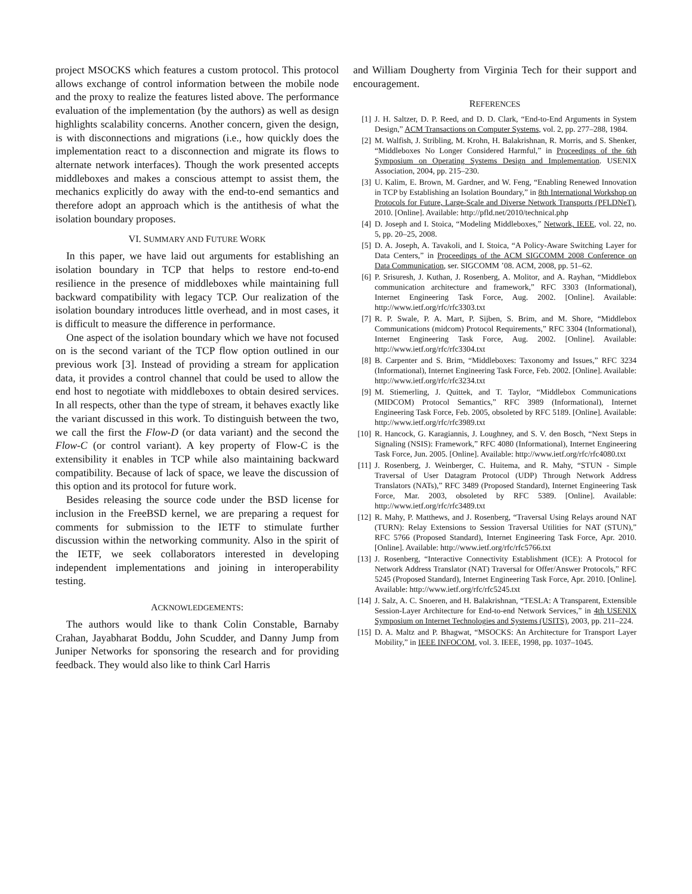project MSOCKS which features a custom protocol. This protocol allows exchange of control information between the mobile node and the proxy to realize the features listed above. The performance evaluation of the implementation (by the authors) as well as design highlights scalability concerns. Another concern, given the design, is with disconnections and migrations (i.e., how quickly does the implementation react to a disconnection and migrate its flows to alternate network interfaces). Though the work presented accepts middleboxes and makes a conscious attempt to assist them, the mechanics explicitly do away with the end-to-end semantics and therefore adopt an approach which is the antithesis of what the isolation boundary proposes.
VI. SUMMARY AND FUTURE WORK
In this paper, we have laid out arguments for establishing an isolation boundary in TCP that helps to restore end-to-end resilience in the presence of middleboxes while maintaining full backward compatibility with legacy TCP. Our realization of the isolation boundary introduces little overhead, and in most cases, it is difficult to measure the difference in performance.
One aspect of the isolation boundary which we have not focused on is the second variant of the TCP flow option outlined in our previous work [3]. Instead of providing a stream for application data, it provides a control channel that could be used to allow the end host to negotiate with middleboxes to obtain desired services. In all respects, other than the type of stream, it behaves exactly like the variant discussed in this work. To distinguish between the two, we call the first the Flow-D (or data variant) and the second the Flow-C (or control variant). A key property of Flow-C is the extensibility it enables in TCP while also maintaining backward compatibility. Because of lack of space, we leave the discussion of this option and its protocol for future work.
Besides releasing the source code under the BSD license for inclusion in the FreeBSD kernel, we are preparing a request for comments for submission to the IETF to stimulate further discussion within the networking community. Also in the spirit of the IETF, we seek collaborators interested in developing independent implementations and joining in interoperability testing.
ACKNOWLEDGEMENTS:
The authors would like to thank Colin Constable, Barnaby Crahan, Jayabharat Boddu, John Scudder, and Danny Jump from Juniper Networks for sponsoring the research and for providing feedback. They would also like to think Carl Harris
and William Dougherty from Virginia Tech for their support and encouragement.
REFERENCES
[1] J. H. Saltzer, D. P. Reed, and D. D. Clark, “End-to-End Arguments in System Design,” ACM Transactions on Computer Systems, vol. 2, pp. 277–288, 1984.
[2] M. Walfish, J. Stribling, M. Krohn, H. Balakrishnan, R. Morris, and S. Shenker, “Middleboxes No Longer Considered Harmful,” in Proceedings of the 6th Symposium on Operating Systems Design and Implementation. USENIX Association, 2004, pp. 215–230.
[3] U. Kalim, E. Brown, M. Gardner, and W. Feng, “Enabling Renewed Innovation in TCP by Establishing an Isolation Boundary,” in 8th International Workshop on Protocols for Future, Large-Scale and Diverse Network Transports (PFLDNeT), 2010. [Online]. Available: http://pfld.net/2010/technical.php
[4] D. Joseph and I. Stoica, “Modeling Middleboxes,” Network, IEEE, vol. 22, no. 5, pp. 20–25, 2008.
[5] D. A. Joseph, A. Tavakoli, and I. Stoica, “A Policy-Aware Switching Layer for Data Centers,” in Proceedings of the ACM SIGCOMM 2008 Conference on Data Communication, ser. SIGCOMM ’08. ACM, 2008, pp. 51–62.
[6] P. Srisuresh, J. Kuthan, J. Rosenberg, A. Molitor, and A. Rayhan, “Middlebox communication architecture and framework,” RFC 3303 (Informational), Internet Engineering Task Force, Aug. 2002. [Online]. Available: http://www.ietf.org/rfc/rfc3303.txt
[7] R. P. Swale, P. A. Mart, P. Sijben, S. Brim, and M. Shore, “Middlebox Communications (midcom) Protocol Requirements,” RFC 3304 (Informational), Internet Engineering Task Force, Aug. 2002. [Online]. Available: http://www.ietf.org/rfc/rfc3304.txt
[8] B. Carpenter and S. Brim, “Middleboxes: Taxonomy and Issues,” RFC 3234 (Informational), Internet Engineering Task Force, Feb. 2002. [Online]. Available: http://www.ietf.org/rfc/rfc3234.txt
[9] M. Stiemerling, J. Quittek, and T. Taylor, “Middlebox Communications (MIDCOM) Protocol Semantics,” RFC 3989 (Informational), Internet Engineering Task Force, Feb. 2005, obsoleted by RFC 5189. [Online]. Available: http://www.ietf.org/rfc/rfc3989.txt
[10] R. Hancock, G. Karagiannis, J. Loughney, and S. V. den Bosch, “Next Steps in Signaling (NSIS): Framework,” RFC 4080 (Informational), Internet Engineering Task Force, Jun. 2005. [Online]. Available: http://www.ietf.org/rfc/rfc4080.txt
[11] J. Rosenberg, J. Weinberger, C. Huitema, and R. Mahy, “STUN - Simple Traversal of User Datagram Protocol (UDP) Through Network Address Translators (NATs),” RFC 3489 (Proposed Standard), Internet Engineering Task Force, Mar. 2003, obsoleted by RFC 5389. [Online]. Available: http://www.ietf.org/rfc/rfc3489.txt
[12] R. Mahy, P. Matthews, and J. Rosenberg, “Traversal Using Relays around NAT (TURN): Relay Extensions to Session Traversal Utilities for NAT (STUN),” RFC 5766 (Proposed Standard), Internet Engineering Task Force, Apr. 2010. [Online]. Available: http://www.ietf.org/rfc/rfc5766.txt
[13] J. Rosenberg, “Interactive Connectivity Establishment (ICE): A Protocol for Network Address Translator (NAT) Traversal for Offer/Answer Protocols,” RFC 5245 (Proposed Standard), Internet Engineering Task Force, Apr. 2010. [Online]. Available: http://www.ietf.org/rfc/rfc5245.txt
[14] J. Salz, A. C. Snoeren, and H. Balakrishnan, “TESLA: A Transparent, Extensible Session-Layer Architecture for End-to-end Network Services,” in 4th USENIX Symposium on Internet Technologies and Systems (USITS), 2003, pp. 211–224.
[15] D. A. Maltz and P. Bhagwat, “MSOCKS: An Architecture for Transport Layer Mobility,” in IEEE INFOCOM, vol. 3. IEEE, 1998, pp. 1037–1045.